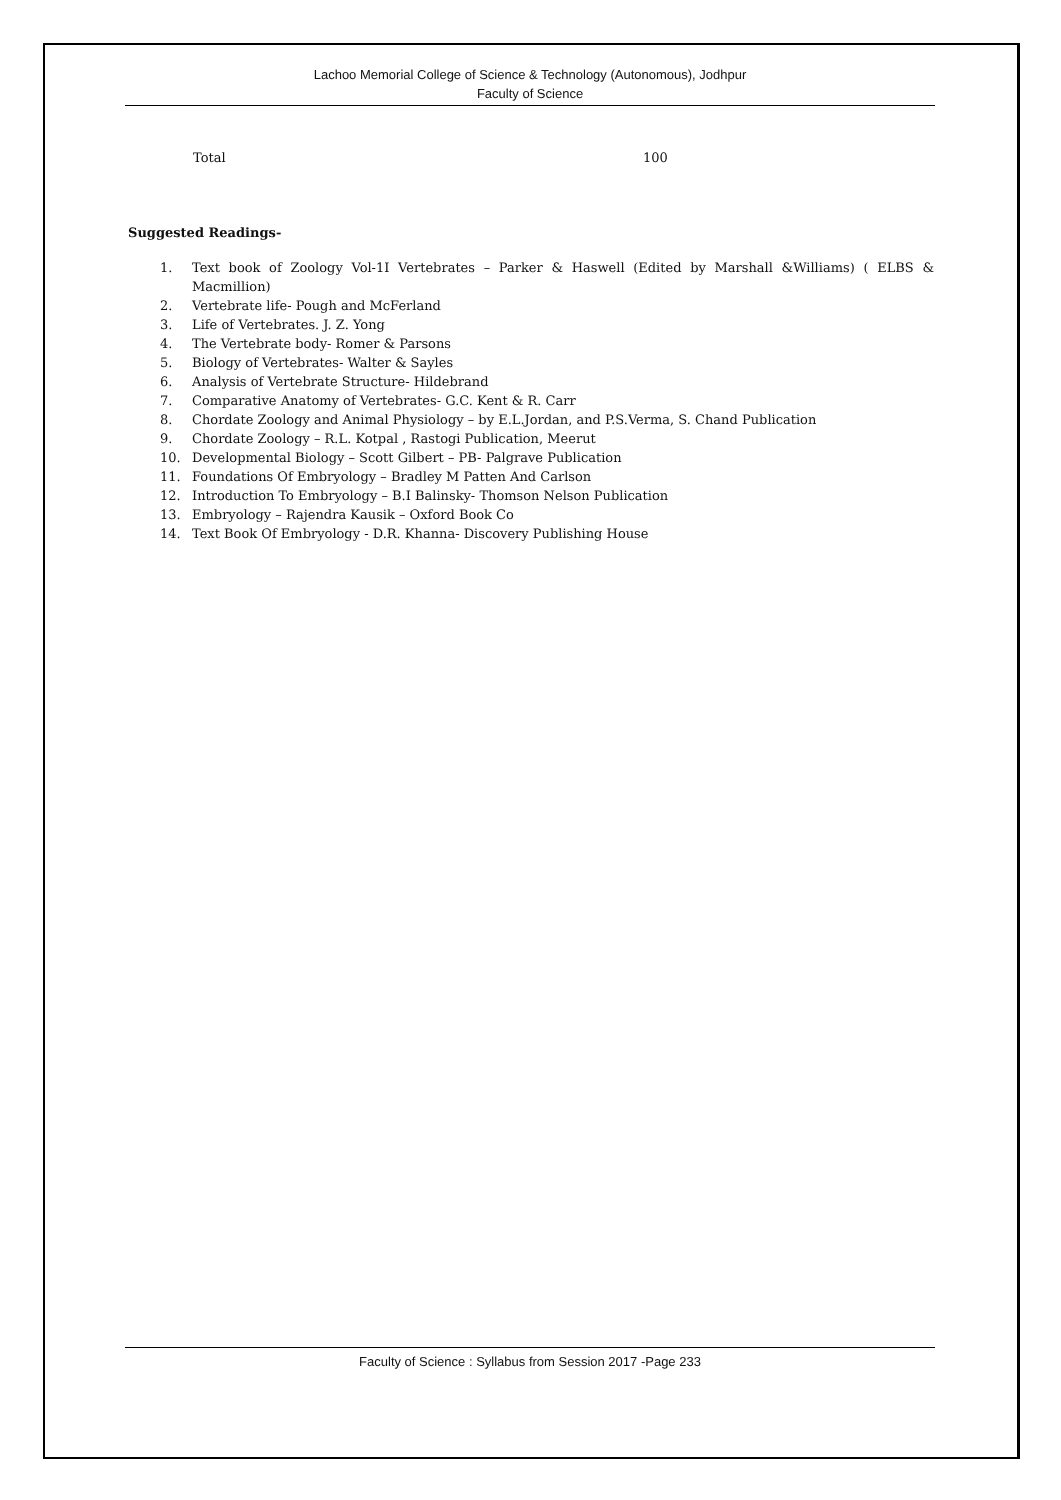Lachoo Memorial College of Science & Technology (Autonomous), Jodhpur
Faculty of Science
Total 100
Suggested Readings-
1. Text book of Zoology Vol-1I Vertebrates – Parker & Haswell (Edited by Marshall &Williams) ( ELBS & Macmillion)
2. Vertebrate life- Pough and McFerland
3. Life of Vertebrates. J. Z. Yong
4. The Vertebrate body- Romer & Parsons
5. Biology of Vertebrates- Walter & Sayles
6. Analysis of Vertebrate Structure- Hildebrand
7. Comparative Anatomy of Vertebrates- G.C. Kent & R. Carr
8. Chordate Zoology and Animal Physiology – by E.L.Jordan, and P.S.Verma, S. Chand Publication
9. Chordate Zoology – R.L. Kotpal , Rastogi Publication, Meerut
10. Developmental Biology – Scott Gilbert – PB- Palgrave Publication
11. Foundations Of Embryology – Bradley M Patten And Carlson
12. Introduction To Embryology – B.I Balinsky- Thomson Nelson Publication
13. Embryology – Rajendra Kausik – Oxford Book Co
14. Text Book Of Embryology - D.R. Khanna- Discovery Publishing House
Faculty of Science : Syllabus from Session 2017 -Page 233